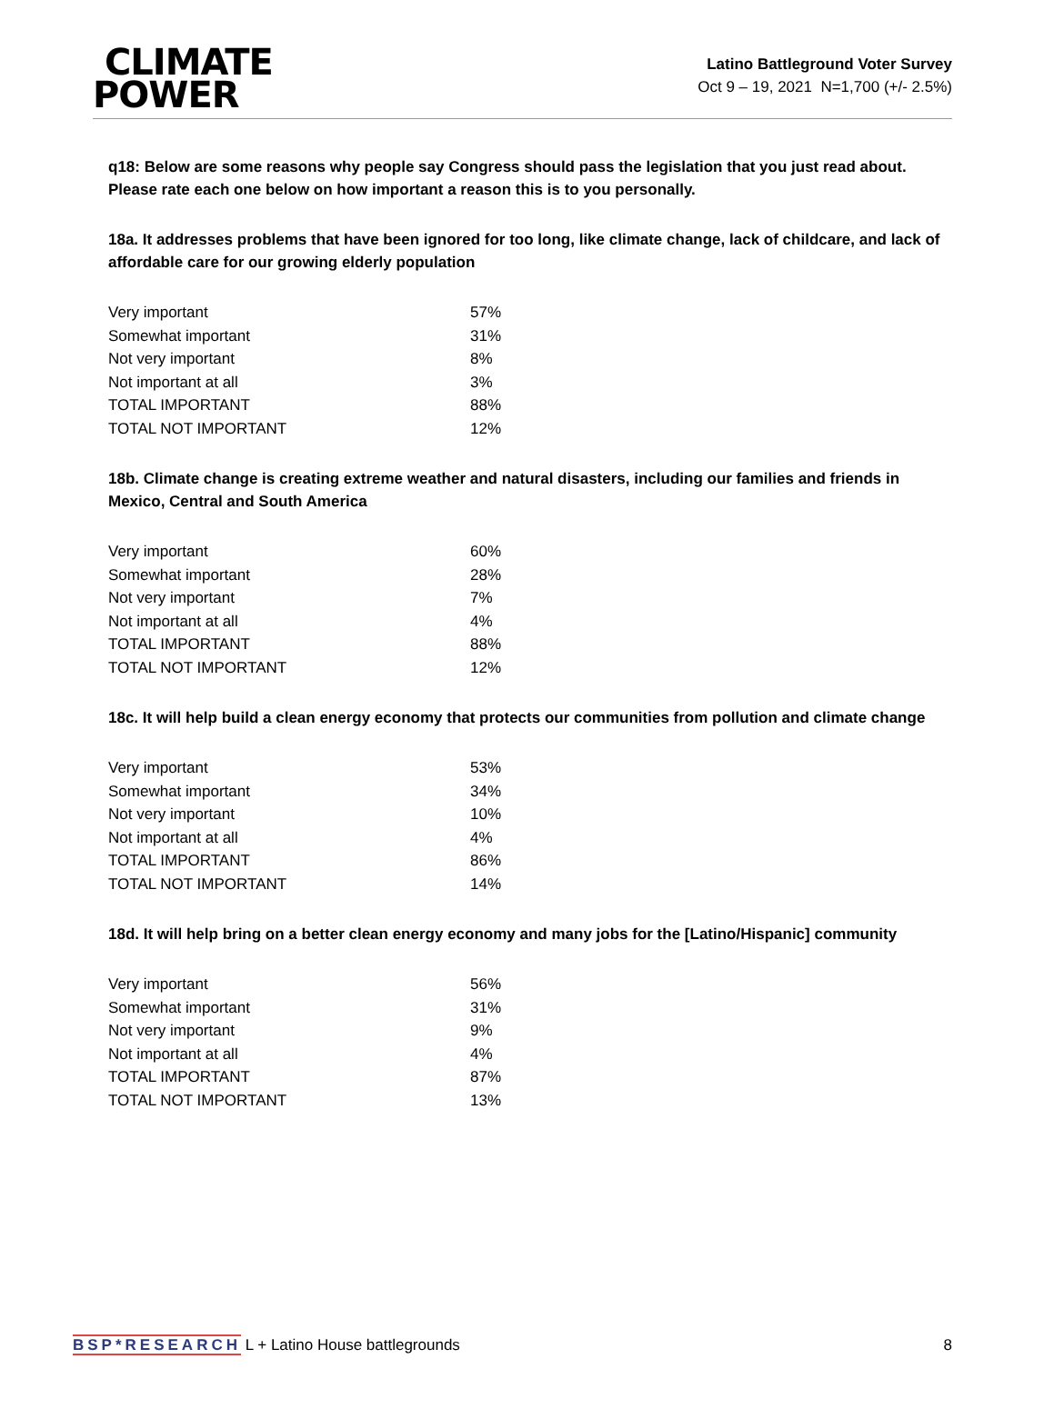CLIMATE
POWER
Latino Battleground Voter Survey
Oct 9 – 19, 2021 N=1,700 (+/- 2.5%)
q18: Below are some reasons why people say Congress should pass the legislation that you just read about. Please rate each one below on how important a reason this is to you personally.
18a. It addresses problems that have been ignored for too long, like climate change, lack of childcare, and lack of affordable care for our growing elderly population
| Very important | 57% |
| Somewhat important | 31% |
| Not very important | 8% |
| Not important at all | 3% |
| TOTAL IMPORTANT | 88% |
| TOTAL NOT IMPORTANT | 12% |
18b. Climate change is creating extreme weather and natural disasters, including our families and friends in Mexico, Central and South America
| Very important | 60% |
| Somewhat important | 28% |
| Not very important | 7% |
| Not important at all | 4% |
| TOTAL IMPORTANT | 88% |
| TOTAL NOT IMPORTANT | 12% |
18c. It will help build a clean energy economy that protects our communities from pollution and climate change
| Very important | 53% |
| Somewhat important | 34% |
| Not very important | 10% |
| Not important at all | 4% |
| TOTAL IMPORTANT | 86% |
| TOTAL NOT IMPORTANT | 14% |
18d. It will help bring on a better clean energy economy and many jobs for the [Latino/Hispanic] community
| Very important | 56% |
| Somewhat important | 31% |
| Not very important | 9% |
| Not important at all | 4% |
| TOTAL IMPORTANT | 87% |
| TOTAL NOT IMPORTANT | 13% |
BSP*RESEARCH L + Latino House battlegrounds
8